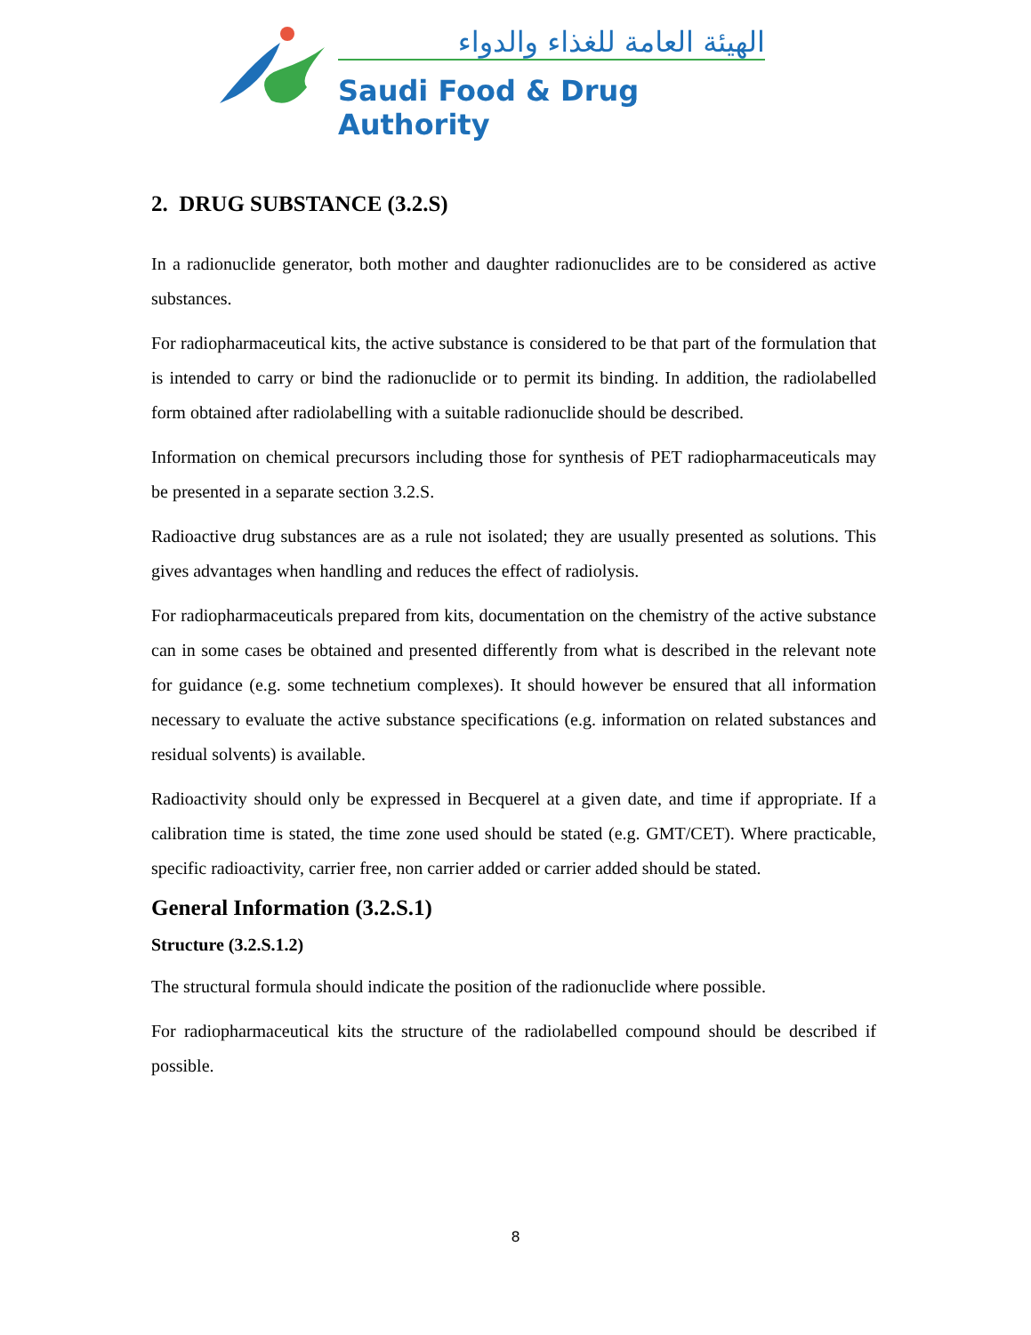الهيئة العامة للغذاء والدواء
Saudi Food & Drug Authority
2. DRUG SUBSTANCE (3.2.S)
In a radionuclide generator, both mother and daughter radionuclides are to be considered as active substances.
For radiopharmaceutical kits, the active substance is considered to be that part of the formulation that is intended to carry or bind the radionuclide or to permit its binding. In addition, the radiolabelled form obtained after radiolabelling with a suitable radionuclide should be described.
Information on chemical precursors including those for synthesis of PET radiopharmaceuticals may be presented in a separate section 3.2.S.
Radioactive drug substances are as a rule not isolated; they are usually presented as solutions. This gives advantages when handling and reduces the effect of radiolysis.
For radiopharmaceuticals prepared from kits, documentation on the chemistry of the active substance can in some cases be obtained and presented differently from what is described in the relevant note for guidance (e.g. some technetium complexes). It should however be ensured that all information necessary to evaluate the active substance specifications (e.g. information on related substances and residual solvents) is available.
Radioactivity should only be expressed in Becquerel at a given date, and time if appropriate. If a calibration time is stated, the time zone used should be stated (e.g. GMT/CET). Where practicable, specific radioactivity, carrier free, non carrier added or carrier added should be stated.
General Information (3.2.S.1)
Structure (3.2.S.1.2)
The structural formula should indicate the position of the radionuclide where possible.
For radiopharmaceutical kits the structure of the radiolabelled compound should be described if possible.
8